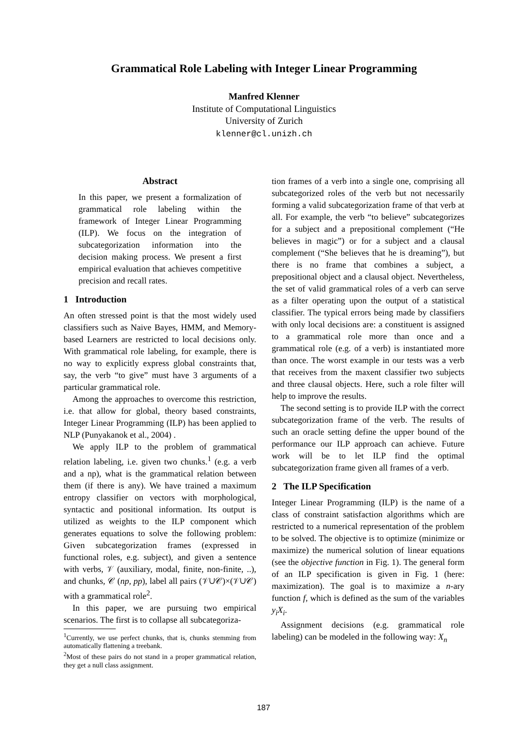Grammatical Role Labeling with Integer Linear Programming
Manfred Klenner
Institute of Computational Linguistics
University of Zurich
klenner@cl.unizh.ch
Abstract
In this paper, we present a formalization of grammatical role labeling within the framework of Integer Linear Programming (ILP). We focus on the integration of subcategorization information into the decision making process. We present a first empirical evaluation that achieves competitive precision and recall rates.
1 Introduction
An often stressed point is that the most widely used classifiers such as Naive Bayes, HMM, and Memory-based Learners are restricted to local decisions only. With grammatical role labeling, for example, there is no way to explicitly express global constraints that, say, the verb “to give” must have 3 arguments of a particular grammatical role.
Among the approaches to overcome this restriction, i.e. that allow for global, theory based constraints, Integer Linear Programming (ILP) has been applied to NLP (Punyakanok et al., 2004) .
We apply ILP to the problem of grammatical relation labeling, i.e. given two chunks.<sup>1</sup> (e.g. a verb and a np), what is the grammatical relation between them (if there is any). We have trained a maximum entropy classifier on vectors with morphological, syntactic and positional information. Its output is utilized as weights to the ILP component which generates equations to solve the following problem: Given subcategorization frames (expressed in functional roles, e.g. subject), and given a sentence with verbs, 𝒱 (auxiliary, modal, finite, non-finite, ..), and chunks, 𝒞 (np, pp), label all pairs (𝒱∪𝒞)×(𝒱∪𝒞) with a grammatical role<sup>2</sup>.
In this paper, we are pursuing two empirical scenarios. The first is to collapse all subcategoriza-
<sup>1</sup> Currently, we use perfect chunks, that is, chunks stemming from automatically flattening a treebank.
<sup>2</sup> Most of these pairs do not stand in a proper grammatical relation, they get a null class assignment.
tion frames of a verb into a single one, comprising all subcategorized roles of the verb but not necessarily forming a valid subcategorization frame of that verb at all. For example, the verb “to believe” subcategorizes for a subject and a prepositional complement (“He believes in magic”) or for a subject and a clausal complement (“She believes that he is dreaming”), but there is no frame that combines a subject, a prepositional object and a clausal object. Nevertheless, the set of valid grammatical roles of a verb can serve as a filter operating upon the output of a statistical classifier. The typical errors being made by classifiers with only local decisions are: a constituent is assigned to a grammatical role more than once and a grammatical role (e.g. of a verb) is instantiated more than once. The worst example in our tests was a verb that receives from the maxent classifier two subjects and three clausal objects. Here, such a role filter will help to improve the results.
The second setting is to provide ILP with the correct subcategorization frame of the verb. The results of such an oracle setting define the upper bound of the performance our ILP approach can achieve. Future work will be to let ILP find the optimal subcategorization frame given all frames of a verb.
2 The ILP Specification
Integer Linear Programming (ILP) is the name of a class of constraint satisfaction algorithms which are restricted to a numerical representation of the problem to be solved. The objective is to optimize (minimize or maximize) the numerical solution of linear equations (see the objective function in Fig. 1). The general form of an ILP specification is given in Fig. 1 (here: maximization). The goal is to maximize a n-ary function f, which is defined as the sum of the variables y<sub>i</sub>X<sub>i</sub>.
Assignment decisions (e.g. grammatical role labeling) can be modeled in the following way: X<sub>n</sub>
187